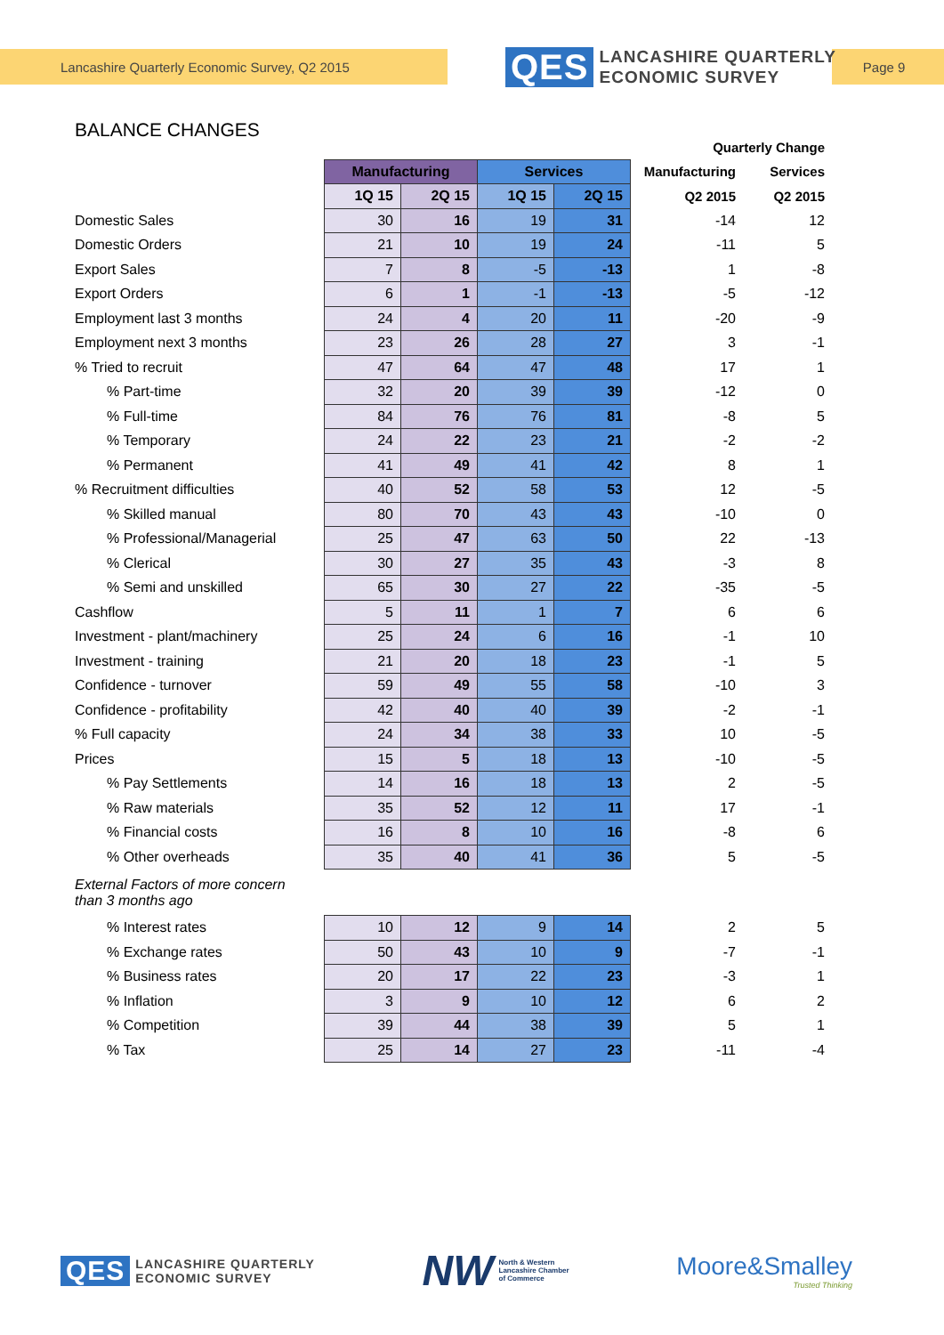Lancashire Quarterly Economic Survey, Q2 2015
QES LANCASHIRE QUARTERLY
ECONOMIC SURVEY
Page 9
BALANCE CHANGES
| | | | | | Quarterly Change | |
| | Manufacturing | | Services | | Manufacturing | Services |
| | 1Q 15 | 2Q 15 | 1Q 15 | 2Q 15 | Q2 2015 | Q2 2015 |
| Domestic Sales | 30 | 16 | 19 | 31 | -14 | 12 |
| Domestic Orders | 21 | 10 | 19 | 24 | -11 | 5 |
| Export Sales | 7 | 8 | -5 | -13 | 1 | -8 |
| Export Orders | 6 | 1 | -1 | -13 | -5 | -12 |
| Employment last 3 months | 24 | 4 | 20 | 11 | -20 | -9 |
| Employment next 3 months | 23 | 26 | 28 | 27 | 3 | -1 |
| % Tried to recruit | 47 | 64 | 47 | 48 | 17 | 1 |
| % Part-time | 32 | 20 | 39 | 39 | -12 | 0 |
| % Full-time | 84 | 76 | 76 | 81 | -8 | 5 |
| % Temporary | 24 | 22 | 23 | 21 | -2 | -2 |
| % Permanent | 41 | 49 | 41 | 42 | 8 | 1 |
| % Recruitment difficulties | 40 | 52 | 58 | 53 | 12 | -5 |
| % Skilled manual | 80 | 70 | 43 | 43 | -10 | 0 |
| % Professional/Managerial | 25 | 47 | 63 | 50 | 22 | -13 |
| % Clerical | 30 | 27 | 35 | 43 | -3 | 8 |
| % Semi and unskilled | 65 | 30 | 27 | 22 | -35 | -5 |
| Cashflow | 5 | 11 | 1 | 7 | 6 | 6 |
| Investment - plant/machinery | 25 | 24 | 6 | 16 | -1 | 10 |
| Investment - training | 21 | 20 | 18 | 23 | -1 | 5 |
| Confidence - turnover | 59 | 49 | 55 | 58 | -10 | 3 |
| Confidence - profitability | 42 | 40 | 40 | 39 | -2 | -1 |
| % Full capacity | 24 | 34 | 38 | 33 | 10 | -5 |
| Prices | 15 | 5 | 18 | 13 | -10 | -5 |
| % Pay Settlements | 14 | 16 | 18 | 13 | 2 | -5 |
| % Raw materials | 35 | 52 | 12 | 11 | 17 | -1 |
| % Financial costs | 16 | 8 | 10 | 16 | -8 | 6 |
| % Other overheads | 35 | 40 | 41 | 36 | 5 | -5 |
| External Factors of more concern than 3 months ago | | | | | | |
| % Interest rates | 10 | 12 | 9 | 14 | 2 | 5 |
| % Exchange rates | 50 | 43 | 10 | 9 | -7 | -1 |
| % Business rates | 20 | 17 | 22 | 23 | -3 | 1 |
| % Inflation | 3 | 9 | 10 | 12 | 6 | 2 |
| % Competition | 39 | 44 | 38 | 39 | 5 | 1 |
| % Tax | 25 | 14 | 27 | 23 | -11 | -4 |
QES LANCASHIRE QUARTERLY
ECONOMIC SURVEY
NW North & Western
Lancashire Chamber
of Commerce
Moore&Smalley
Trusted Thinking